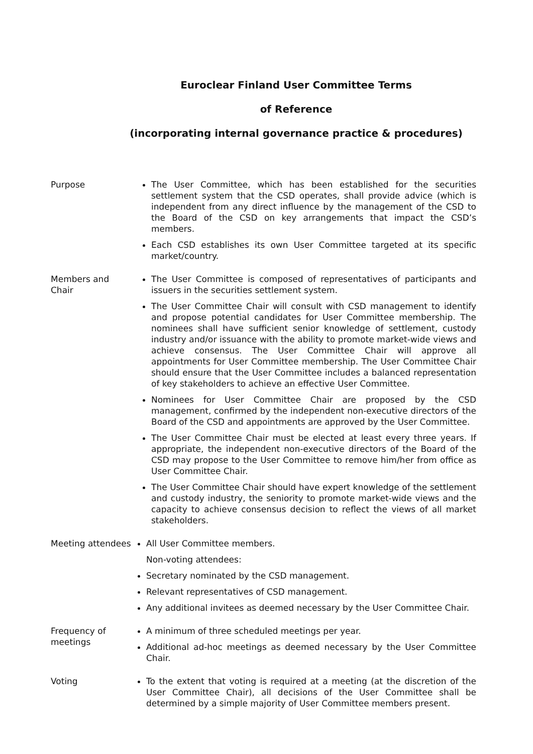Euroclear Finland User Committee Terms
of Reference
(incorporating internal governance practice & procedures)
Purpose The User Committee, which has been established for the securities settlement system that the CSD operates, shall provide advice (which is independent from any direct influence by the management of the CSD to the Board of the CSD on key arrangements that impact the CSD’s members.
Each CSD establishes its own User Committee targeted at its specific market/country.
Members and Chair
The User Committee is composed of representatives of participants and issuers in the securities settlement system.
The User Committee Chair will consult with CSD management to identify and propose potential candidates for User Committee membership. The nominees shall have sufficient senior knowledge of settlement, custody industry and/or issuance with the ability to promote market-wide views and achieve consensus. The User Committee Chair will approve all appointments for User Committee membership. The User Committee Chair should ensure that the User Committee includes a balanced representation of key stakeholders to achieve an effective User Committee.
Nominees for User Committee Chair are proposed by the CSD management, confirmed by the independent non-executive directors of the Board of the CSD and appointments are approved by the User Committee.
The User Committee Chair must be elected at least every three years. If appropriate, the independent non-executive directors of the Board of the CSD may propose to the User Committee to remove him/her from office as User Committee Chair.
The User Committee Chair should have expert knowledge of the settlement and custody industry, the seniority to promote market-wide views and the capacity to achieve consensus decision to reflect the views of all market stakeholders.
Meeting attendees
All User Committee members.
Non-voting attendees:
Secretary nominated by the CSD management.
Relevant representatives of CSD management.
Any additional invitees as deemed necessary by the User Committee Chair.
Frequency of meetings
A minimum of three scheduled meetings per year.
Additional ad-hoc meetings as deemed necessary by the User Committee Chair.
Voting To the extent that voting is required at a meeting (at the discretion of the User Committee Chair), all decisions of the User Committee shall be determined by a simple majority of User Committee members present.